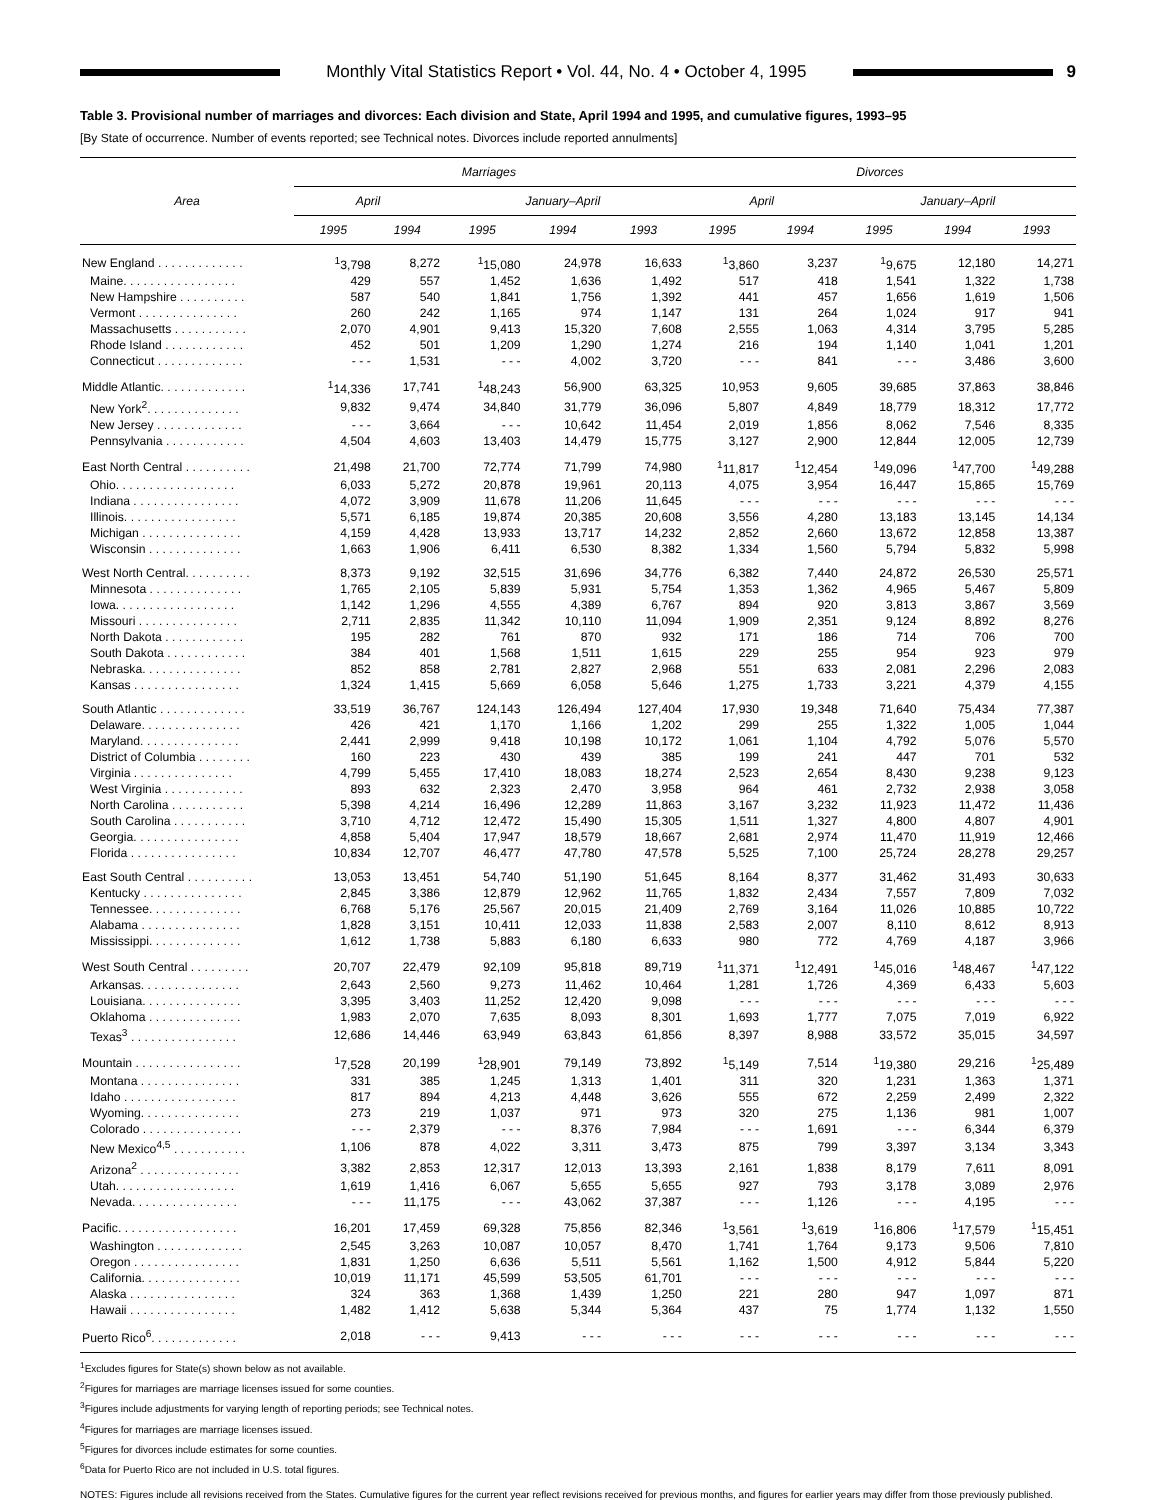Monthly Vital Statistics Report • Vol. 44, No. 4 • October 4, 1995
9
Table 3. Provisional number of marriages and divorces: Each division and State, April 1994 and 1995, and cumulative figures, 1993–95
[By State of occurrence. Number of events reported; see Technical notes. Divorces include reported annulments]
| Area | Marriages | | | | | Divorces | | | | |
| --- | --- | --- | --- | --- | --- | --- | --- | --- | --- | --- |
| | April | | January–April | | | April | | January–April | | |
| | 1995 | 1994 | 1995 | 1994 | 1993 | 1995 | 1994 | 1995 | 1994 | 1993 |
| New England . . . . . . . . . . . . . | <sup>1</sup> 3,798 | 8,272 | <sup>1</sup> 15,080 | 24,978 | 16,633 | <sup>1</sup> 3,860 | 3,237 | <sup>1</sup> 9,675 | 12,180 | 14,271 |
| Maine. . . . . . . . . . . . . . . . . | 429 | 557 | 1,452 | 1,636 | 1,492 | 517 | 418 | 1,541 | 1,322 | 1,738 |
| New Hampshire . . . . . . . . . . | 587 | 540 | 1,841 | 1,756 | 1,392 | 441 | 457 | 1,656 | 1,619 | 1,506 |
| Vermont . . . . . . . . . . . . . . . | 260 | 242 | 1,165 | 974 | 1,147 | 131 | 264 | 1,024 | 917 | 941 |
| Massachusetts . . . . . . . . . . . | 2,070 | 4,901 | 9,413 | 15,320 | 7,608 | 2,555 | 1,063 | 4,314 | 3,795 | 5,285 |
| Rhode Island . . . . . . . . . . . . | 452 | 501 | 1,209 | 1,290 | 1,274 | 216 | 194 | 1,140 | 1,041 | 1,201 |
| Connecticut . . . . . . . . . . . . . | - - - | 1,531 | - - - | 4,002 | 3,720 | - - - | 841 | - - - | 3,486 | 3,600 |
| Middle Atlantic. . . . . . . . . . . . . | <sup>1</sup> 14,336 | 17,741 | <sup>1</sup> 48,243 | 56,900 | 63,325 | 10,953 | 9,605 | 39,685 | 37,863 | 38,846 |
| New York<sup>2</sup>. . . . . . . . . . . . . . | 9,832 | 9,474 | 34,840 | 31,779 | 36,096 | 5,807 | 4,849 | 18,779 | 18,312 | 17,772 |
| New Jersey . . . . . . . . . . . . . | - - - | 3,664 | - - - | 10,642 | 11,454 | 2,019 | 1,856 | 8,062 | 7,546 | 8,335 |
| Pennsylvania . . . . . . . . . . . . | 4,504 | 4,603 | 13,403 | 14,479 | 15,775 | 3,127 | 2,900 | 12,844 | 12,005 | 12,739 |
| East North Central . . . . . . . . . . | 21,498 | 21,700 | 72,774 | 71,799 | 74,980 | <sup>1</sup> 11,817 | <sup>1</sup> 12,454 | <sup>1</sup> 49,096 | <sup>1</sup> 47,700 | <sup>1</sup> 49,288 |
| Ohio. . . . . . . . . . . . . . . . . . | 6,033 | 5,272 | 20,878 | 19,961 | 20,113 | 4,075 | 3,954 | 16,447 | 15,865 | 15,769 |
| Indiana . . . . . . . . . . . . . . . . | 4,072 | 3,909 | 11,678 | 11,206 | 11,645 | - - - | - - - | - - - | - - - | - - - |
| Illinois. . . . . . . . . . . . . . . . . | 5,571 | 6,185 | 19,874 | 20,385 | 20,608 | 3,556 | 4,280 | 13,183 | 13,145 | 14,134 |
| Michigan . . . . . . . . . . . . . . . | 4,159 | 4,428 | 13,933 | 13,717 | 14,232 | 2,852 | 2,660 | 13,672 | 12,858 | 13,387 |
| Wisconsin . . . . . . . . . . . . . . | 1,663 | 1,906 | 6,411 | 6,530 | 8,382 | 1,334 | 1,560 | 5,794 | 5,832 | 5,998 |
| West North Central. . . . . . . . . . | 8,373 | 9,192 | 32,515 | 31,696 | 34,776 | 6,382 | 7,440 | 24,872 | 26,530 | 25,571 |
| Minnesota . . . . . . . . . . . . . . | 1,765 | 2,105 | 5,839 | 5,931 | 5,754 | 1,353 | 1,362 | 4,965 | 5,467 | 5,809 |
| Iowa. . . . . . . . . . . . . . . . . . | 1,142 | 1,296 | 4,555 | 4,389 | 6,767 | 894 | 920 | 3,813 | 3,867 | 3,569 |
| Missouri . . . . . . . . . . . . . . . | 2,711 | 2,835 | 11,342 | 10,110 | 11,094 | 1,909 | 2,351 | 9,124 | 8,892 | 8,276 |
| North Dakota . . . . . . . . . . . . | 195 | 282 | 761 | 870 | 932 | 171 | 186 | 714 | 706 | 700 |
| South Dakota . . . . . . . . . . . . | 384 | 401 | 1,568 | 1,511 | 1,615 | 229 | 255 | 954 | 923 | 979 |
| Nebraska. . . . . . . . . . . . . . . | 852 | 858 | 2,781 | 2,827 | 2,968 | 551 | 633 | 2,081 | 2,296 | 2,083 |
| Kansas . . . . . . . . . . . . . . . . | 1,324 | 1,415 | 5,669 | 6,058 | 5,646 | 1,275 | 1,733 | 3,221 | 4,379 | 4,155 |
| South Atlantic . . . . . . . . . . . . . | 33,519 | 36,767 | 124,143 | 126,494 | 127,404 | 17,930 | 19,348 | 71,640 | 75,434 | 77,387 |
| Delaware. . . . . . . . . . . . . . . | 426 | 421 | 1,170 | 1,166 | 1,202 | 299 | 255 | 1,322 | 1,005 | 1,044 |
| Maryland. . . . . . . . . . . . . . . | 2,441 | 2,999 | 9,418 | 10,198 | 10,172 | 1,061 | 1,104 | 4,792 | 5,076 | 5,570 |
| District of Columbia . . . . . . . . | 160 | 223 | 430 | 439 | 385 | 199 | 241 | 447 | 701 | 532 |
| Virginia . . . . . . . . . . . . . . . | 4,799 | 5,455 | 17,410 | 18,083 | 18,274 | 2,523 | 2,654 | 8,430 | 9,238 | 9,123 |
| West Virginia . . . . . . . . . . . . | 893 | 632 | 2,323 | 2,470 | 3,958 | 964 | 461 | 2,732 | 2,938 | 3,058 |
| North Carolina . . . . . . . . . . . | 5,398 | 4,214 | 16,496 | 12,289 | 11,863 | 3,167 | 3,232 | 11,923 | 11,472 | 11,436 |
| South Carolina . . . . . . . . . . . | 3,710 | 4,712 | 12,472 | 15,490 | 15,305 | 1,511 | 1,327 | 4,800 | 4,807 | 4,901 |
| Georgia. . . . . . . . . . . . . . . . | 4,858 | 5,404 | 17,947 | 18,579 | 18,667 | 2,681 | 2,974 | 11,470 | 11,919 | 12,466 |
| Florida . . . . . . . . . . . . . . . . | 10,834 | 12,707 | 46,477 | 47,780 | 47,578 | 5,525 | 7,100 | 25,724 | 28,278 | 29,257 |
| East South Central . . . . . . . . . . | 13,053 | 13,451 | 54,740 | 51,190 | 51,645 | 8,164 | 8,377 | 31,462 | 31,493 | 30,633 |
| Kentucky . . . . . . . . . . . . . . . | 2,845 | 3,386 | 12,879 | 12,962 | 11,765 | 1,832 | 2,434 | 7,557 | 7,809 | 7,032 |
| Tennessee. . . . . . . . . . . . . . | 6,768 | 5,176 | 25,567 | 20,015 | 21,409 | 2,769 | 3,164 | 11,026 | 10,885 | 10,722 |
| Alabama . . . . . . . . . . . . . . . | 1,828 | 3,151 | 10,411 | 12,033 | 11,838 | 2,583 | 2,007 | 8,110 | 8,612 | 8,913 |
| Mississippi. . . . . . . . . . . . . . | 1,612 | 1,738 | 5,883 | 6,180 | 6,633 | 980 | 772 | 4,769 | 4,187 | 3,966 |
| West South Central . . . . . . . . . | 20,707 | 22,479 | 92,109 | 95,818 | 89,719 | <sup>1</sup> 11,371 | <sup>1</sup> 12,491 | <sup>1</sup> 45,016 | <sup>1</sup> 48,467 | <sup>1</sup> 47,122 |
| Arkansas. . . . . . . . . . . . . . . | 2,643 | 2,560 | 9,273 | 11,462 | 10,464 | 1,281 | 1,726 | 4,369 | 6,433 | 5,603 |
| Louisiana. . . . . . . . . . . . . . . | 3,395 | 3,403 | 11,252 | 12,420 | 9,098 | - - - | - - - | - - - | - - - | - - - |
| Oklahoma . . . . . . . . . . . . . . | 1,983 | 2,070 | 7,635 | 8,093 | 8,301 | 1,693 | 1,777 | 7,075 | 7,019 | 6,922 |
| Texas<sup>3</sup> . . . . . . . . . . . . . . . . | 12,686 | 14,446 | 63,949 | 63,843 | 61,856 | 8,397 | 8,988 | 33,572 | 35,015 | 34,597 |
| Mountain . . . . . . . . . . . . . . . . | <sup>1</sup> 7,528 | 20,199 | <sup>1</sup> 28,901 | 79,149 | 73,892 | <sup>1</sup> 5,149 | 7,514 | <sup>1</sup> 19,380 | 29,216 | <sup>1</sup> 25,489 |
| Montana . . . . . . . . . . . . . . . | 331 | 385 | 1,245 | 1,313 | 1,401 | 311 | 320 | 1,231 | 1,363 | 1,371 |
| Idaho . . . . . . . . . . . . . . . . . | 817 | 894 | 4,213 | 4,448 | 3,626 | 555 | 672 | 2,259 | 2,499 | 2,322 |
| Wyoming. . . . . . . . . . . . . . . | 273 | 219 | 1,037 | 971 | 973 | 320 | 275 | 1,136 | 981 | 1,007 |
| Colorado . . . . . . . . . . . . . . . | - - - | 2,379 | - - - | 8,376 | 7,984 | - - - | 1,691 | - - - | 6,344 | 6,379 |
| New Mexico<sup>4,5</sup> . . . . . . . . . . . | 1,106 | 878 | 4,022 | 3,311 | 3,473 | 875 | 799 | 3,397 | 3,134 | 3,343 |
| Arizona<sup>2</sup> . . . . . . . . . . . . . . . | 3,382 | 2,853 | 12,317 | 12,013 | 13,393 | 2,161 | 1,838 | 8,179 | 7,611 | 8,091 |
| Utah. . . . . . . . . . . . . . . . . . | 1,619 | 1,416 | 6,067 | 5,655 | 5,655 | 927 | 793 | 3,178 | 3,089 | 2,976 |
| Nevada. . . . . . . . . . . . . . . . | - - - | 11,175 | - - - | 43,062 | 37,387 | - - - | 1,126 | - - - | 4,195 | - - - |
| Pacific. . . . . . . . . . . . . . . . . . | 16,201 | 17,459 | 69,328 | 75,856 | 82,346 | <sup>1</sup> 3,561 | <sup>1</sup> 3,619 | <sup>1</sup> 16,806 | <sup>1</sup> 17,579 | <sup>1</sup> 15,451 |
| Washington . . . . . . . . . . . . . | 2,545 | 3,263 | 10,087 | 10,057 | 8,470 | 1,741 | 1,764 | 9,173 | 9,506 | 7,810 |
| Oregon . . . . . . . . . . . . . . . . | 1,831 | 1,250 | 6,636 | 5,511 | 5,561 | 1,162 | 1,500 | 4,912 | 5,844 | 5,220 |
| California. . . . . . . . . . . . . . . | 10,019 | 11,171 | 45,599 | 53,505 | 61,701 | - - - | - - - | - - - | - - - | - - - |
| Alaska . . . . . . . . . . . . . . . . | 324 | 363 | 1,368 | 1,439 | 1,250 | 221 | 280 | 947 | 1,097 | 871 |
| Hawaii . . . . . . . . . . . . . . . . | 1,482 | 1,412 | 5,638 | 5,344 | 5,364 | 437 | 75 | 1,774 | 1,132 | 1,550 |
| Puerto Rico<sup>6</sup>. . . . . . . . . . . . . | 2,018 | - - - | 9,413 | - - - | - - - | - - - | - - - | - - - | - - - | - - - |
<sup>1</sup> Excludes figures for State(s) shown below as not available.
<sup>2</sup> Figures for marriages are marriage licenses issued for some counties.
<sup>3</sup> Figures include adjustments for varying length of reporting periods; see Technical notes.
<sup>4</sup> Figures for marriages are marriage licenses issued.
<sup>5</sup> Figures for divorces include estimates for some counties.
<sup>6</sup> Data for Puerto Rico are not included in U.S. total figures.
NOTES: Figures include all revisions received from the States. Cumulative figures for the current year reflect revisions received for previous months, and figures for earlier years may differ from those previously published.